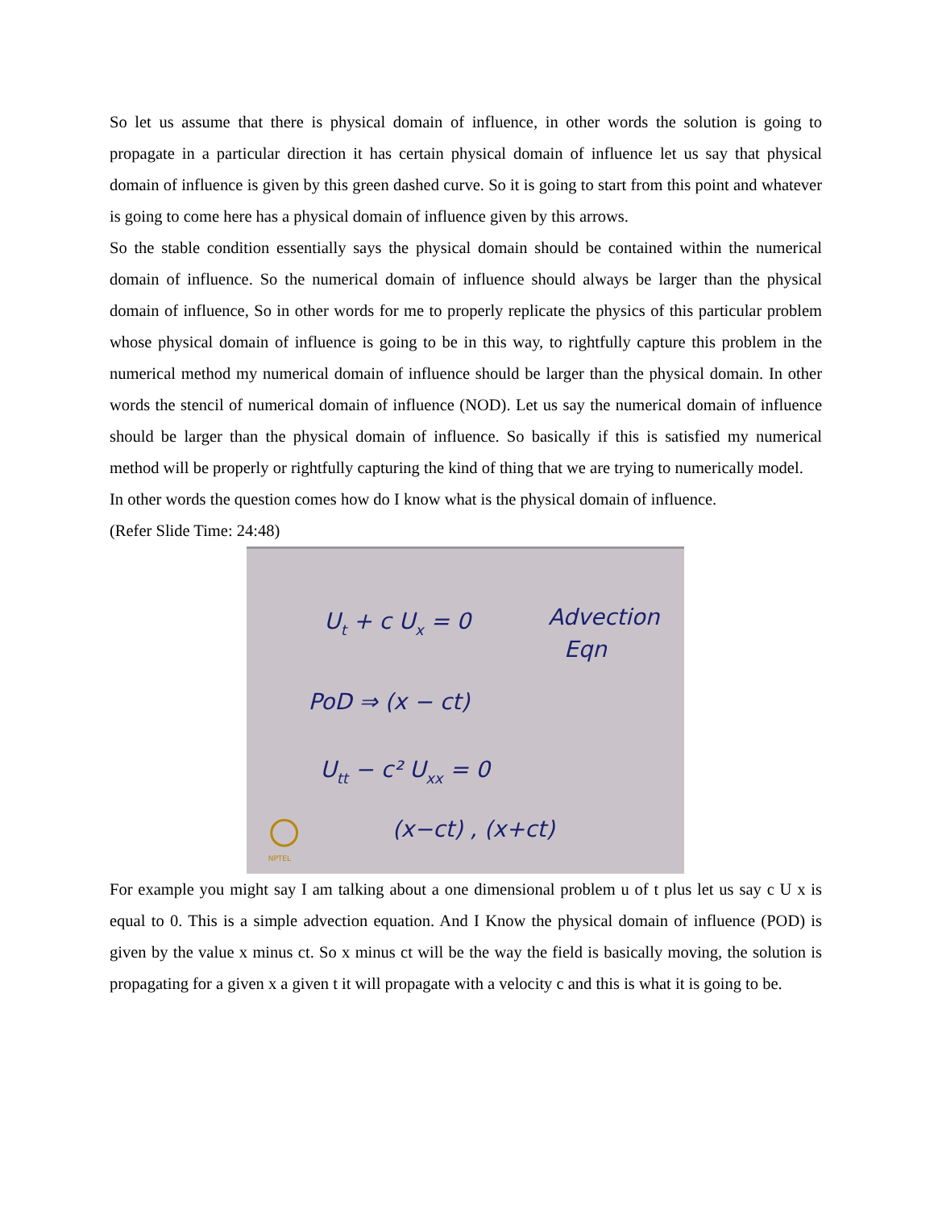So let us assume that there is physical domain of influence, in other words the solution is going to propagate in a particular direction it has certain physical domain of influence let us say that physical domain of influence is given by this green dashed curve. So it is going to start from this point and whatever is going to come here has a physical domain of influence given by this arrows.
So the stable condition essentially says the physical domain should be contained within the numerical domain of influence. So the numerical domain of influence should always be larger than the physical domain of influence, So in other words for me to properly replicate the physics of this particular problem whose physical domain of influence is going to be in this way, to rightfully capture this problem in the numerical method my numerical domain of influence should be larger than the physical domain. In other words the stencil of numerical domain of influence (NOD). Let us say the numerical domain of influence should be larger than the physical domain of influence. So basically if this is satisfied my numerical method will be properly or rightfully capturing the kind of thing that we are trying to numerically model.
In other words the question comes how do I know what is the physical domain of influence.
(Refer Slide Time: 24:48)
Ut + c Ux = 0
Advection
Eqn
PoD ⇒ (x − ct)
Utt − c² Uxx = 0
(x−ct) , (x+ct)
NPTEL
For example you might say I am talking about a one dimensional problem u of t plus let us say c U x is equal to 0. This is a simple advection equation. And I Know the physical domain of influence (POD) is given by the value x minus ct. So x minus ct will be the way the field is basically moving, the solution is propagating for a given x a given t it will propagate with a velocity c and this is what it is going to be.